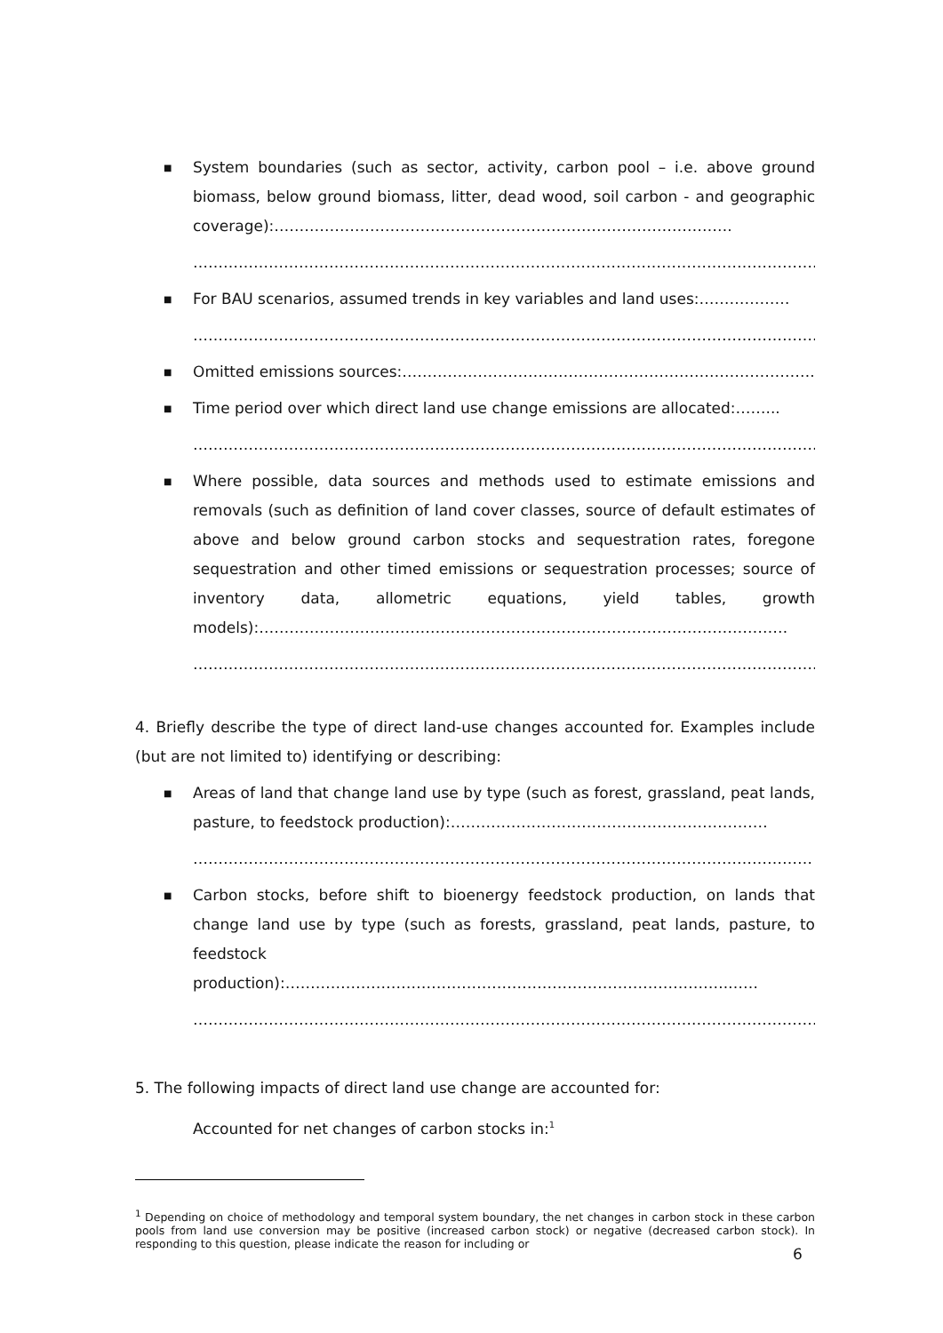■ System boundaries (such as sector, activity, carbon pool – i.e. above ground biomass, below ground biomass, litter, dead wood, soil carbon - and geographic coverage):……………………………………………………………………………….
…………………………………………………………………………………………………………….
■ For BAU scenarios, assumed trends in key variables and land uses:………………
…………………………………………………………………………………………………………….
■ Omitted emissions sources:……………………………………………………………………….
■ Time period over which direct land use change emissions are allocated:……...
…………………………………………………………………………………………………………….
■ Where possible, data sources and methods used to estimate emissions and removals (such as definition of land cover classes, source of default estimates of above and below ground carbon stocks and sequestration rates, foregone sequestration and other timed emissions or sequestration processes; source of inventory data, allometric equations, yield tables, growth models):……………………………………………………………………………………………
…………………………………………………………………………………………………………….
4. Briefly describe the type of direct land-use changes accounted for. Examples include (but are not limited to) identifying or describing:
■ Areas of land that change land use by type (such as forest, grassland, peat lands, pasture, to feedstock production):………………………………………………………
……………………………………………………………………………………………………………
■ Carbon stocks, before shift to bioenergy feedstock production, on lands that change land use by type (such as forests, grassland, peat lands, pasture, to feedstock production):…………………………………………………………………………….……
……………………………………………………………………………………….…………………………
5. The following impacts of direct land use change are accounted for:
Accounted for net changes of carbon stocks in:<sup>1</sup>
<sup>1</sup> Depending on choice of methodology and temporal system boundary, the net changes in carbon stock in these carbon pools from land use conversion may be positive (increased carbon stock) or negative (decreased carbon stock). In responding to this question, please indicate the reason for including or
6